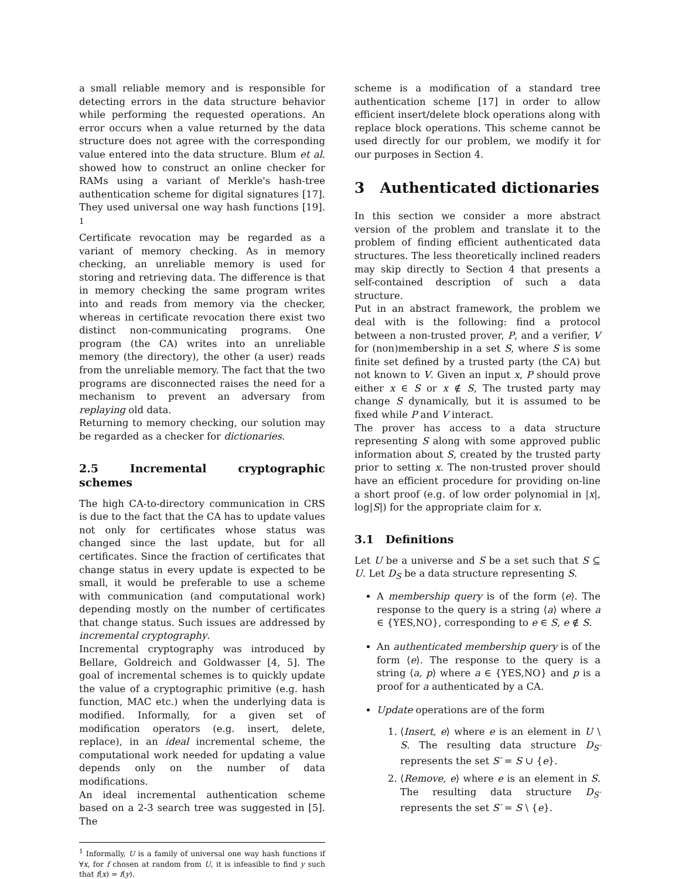a small reliable memory and is responsible for detecting errors in the data structure behavior while performing the requested operations. An error occurs when a value returned by the data structure does not agree with the corresponding value entered into the data structure. Blum et al. showed how to construct an online checker for RAMs using a variant of Merkle's hash-tree authentication scheme for digital signatures [17]. They used universal one way hash functions [19]. <sup>1</sup>
Certificate revocation may be regarded as a variant of memory checking. As in memory checking, an unreliable memory is used for storing and retrieving data. The difference is that in memory checking the same program writes into and reads from memory via the checker, whereas in certificate revocation there exist two distinct non-communicating programs. One program (the CA) writes into an unreliable memory (the directory), the other (a user) reads from the unreliable memory. The fact that the two programs are disconnected raises the need for a mechanism to prevent an adversary from replaying old data.
Returning to memory checking, our solution may be regarded as a checker for dictionaries.
2.5 Incremental cryptographic schemes
The high CA-to-directory communication in CRS is due to the fact that the CA has to update values not only for certificates whose status was changed since the last update, but for all certificates. Since the fraction of certificates that change status in every update is expected to be small, it would be preferable to use a scheme with communication (and computational work) depending mostly on the number of certificates that change status. Such issues are addressed by incremental cryptography.
Incremental cryptography was introduced by Bellare, Goldreich and Goldwasser [4, 5]. The goal of incremental schemes is to quickly update the value of a cryptographic primitive (e.g. hash function, MAC etc.) when the underlying data is modified. Informally, for a given set of modification operators (e.g. insert, delete, replace), in an ideal incremental scheme, the computational work needed for updating a value depends only on the number of data modifications.
An ideal incremental authentication scheme based on a 2-3 search tree was suggested in [5]. The
<sup>1</sup> Informally, U is a family of universal one way hash functions if ∀x, for f chosen at random from U, it is infeasible to find y such that f(x) = f(y).
scheme is a modification of a standard tree authentication scheme [17] in order to allow efficient insert/delete block operations along with replace block operations. This scheme cannot be used directly for our problem, we modify it for our purposes in Section 4.
3 Authenticated dictionaries
In this section we consider a more abstract version of the problem and translate it to the problem of finding efficient authenticated data structures. The less theoretically inclined readers may skip directly to Section 4 that presents a self-contained description of such a data structure.
Put in an abstract framework, the problem we deal with is the following: find a protocol between a non-trusted prover, P, and a verifier, V for (non)membership in a set S, where S is some finite set defined by a trusted party (the CA) but not known to V. Given an input x, P should prove either x ∈ S or x ∉ S, The trusted party may change S dynamically, but it is assumed to be fixed while P and V interact.
The prover has access to a data structure representing S along with some approved public information about S, created by the trusted party prior to setting x. The non-trusted prover should have an efficient procedure for providing on-line a short proof (e.g. of low order polynomial in |x|, log|S|) for the appropriate claim for x.
3.1 Definitions
Let U be a universe and S be a set such that S ⊆ U. Let D<sub>S</sub> be a data structure representing S.
A membership query is of the form ⟨e⟩. The response to the query is a string ⟨a⟩ where a ∈ {YES,NO}, corresponding to e ∈ S, e ∉ S.
An authenticated membership query is of the form ⟨e⟩. The response to the query is a string ⟨a, p⟩ where a ∈ {YES,NO} and p is a proof for a authenticated by a CA.
Update operations are of the form
1. ⟨Insert, e⟩ where e is an element in U \ S. The resulting data structure D<sub>S′</sub> represents the set S′ = S ∪ {e}.
2. ⟨Remove, e⟩ where e is an element in S. The resulting data structure D<sub>S′</sub> represents the set S′ = S \ {e}.